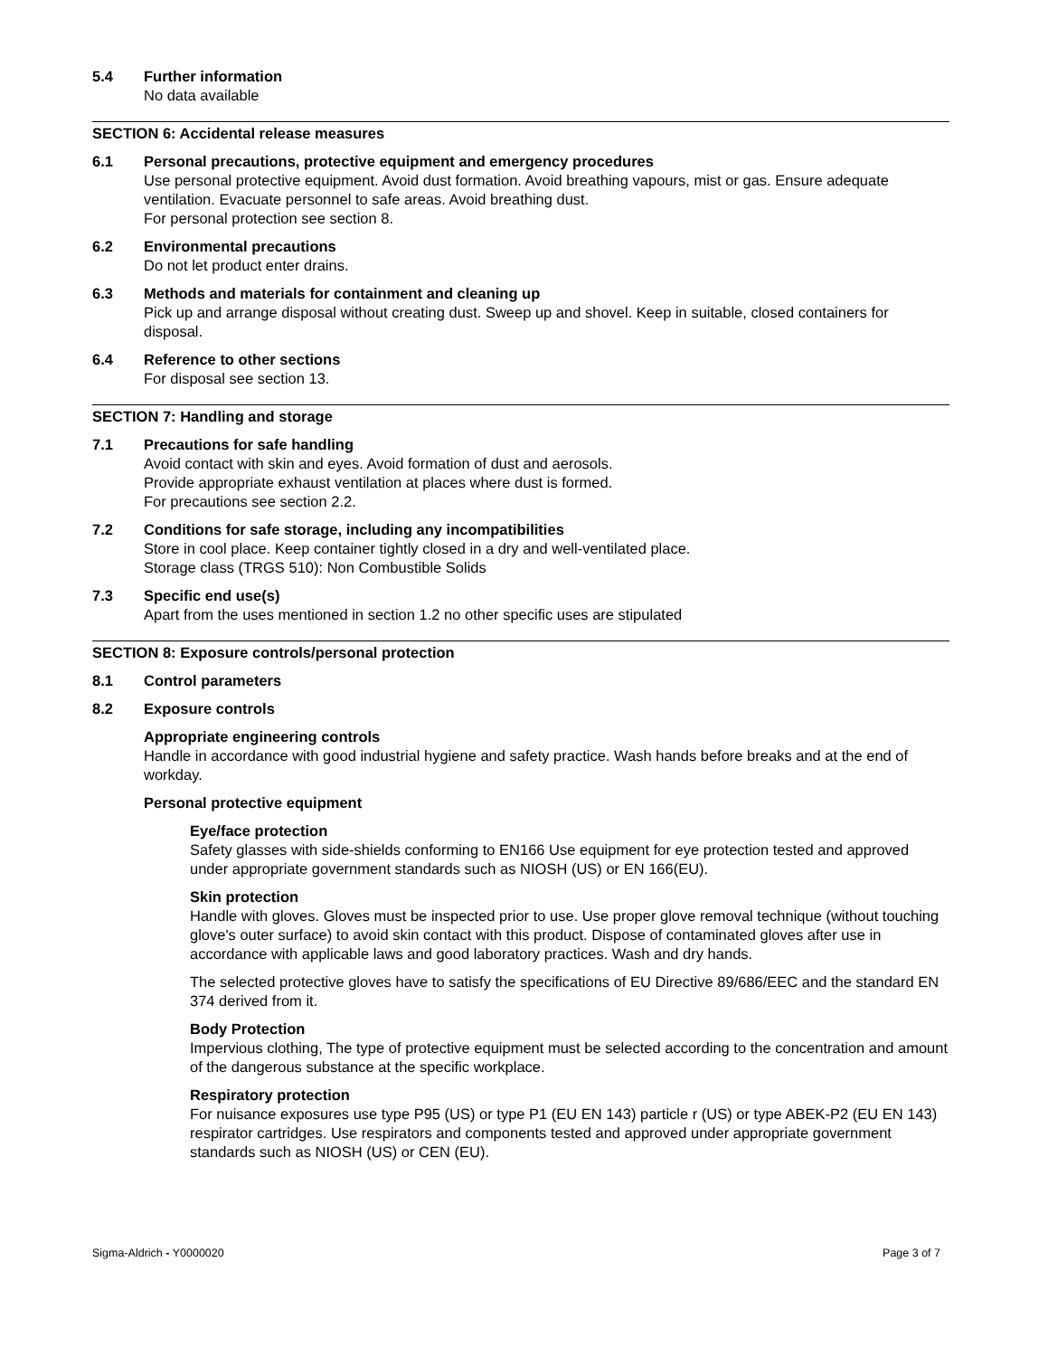5.4 Further information
No data available
SECTION 6: Accidental release measures
6.1 Personal precautions, protective equipment and emergency procedures
Use personal protective equipment. Avoid dust formation. Avoid breathing vapours, mist or gas. Ensure adequate ventilation. Evacuate personnel to safe areas. Avoid breathing dust.
For personal protection see section 8.
6.2 Environmental precautions
Do not let product enter drains.
6.3 Methods and materials for containment and cleaning up
Pick up and arrange disposal without creating dust. Sweep up and shovel. Keep in suitable, closed containers for disposal.
6.4 Reference to other sections
For disposal see section 13.
SECTION 7: Handling and storage
7.1 Precautions for safe handling
Avoid contact with skin and eyes. Avoid formation of dust and aerosols.
Provide appropriate exhaust ventilation at places where dust is formed.
For precautions see section 2.2.
7.2 Conditions for safe storage, including any incompatibilities
Store in cool place. Keep container tightly closed in a dry and well-ventilated place.
Storage class (TRGS 510): Non Combustible Solids
7.3 Specific end use(s)
Apart from the uses mentioned in section 1.2 no other specific uses are stipulated
SECTION 8: Exposure controls/personal protection
8.1 Control parameters
8.2 Exposure controls
Appropriate engineering controls
Handle in accordance with good industrial hygiene and safety practice. Wash hands before breaks and at the end of workday.
Personal protective equipment
Eye/face protection
Safety glasses with side-shields conforming to EN166 Use equipment for eye protection tested and approved under appropriate government standards such as NIOSH (US) or EN 166(EU).
Skin protection
Handle with gloves. Gloves must be inspected prior to use. Use proper glove removal technique (without touching glove's outer surface) to avoid skin contact with this product. Dispose of contaminated gloves after use in accordance with applicable laws and good laboratory practices. Wash and dry hands.
The selected protective gloves have to satisfy the specifications of EU Directive 89/686/EEC and the standard EN 374 derived from it.
Body Protection
Impervious clothing, The type of protective equipment must be selected according to the concentration and amount of the dangerous substance at the specific workplace.
Respiratory protection
For nuisance exposures use type P95 (US) or type P1 (EU EN 143) particle r (US) or type ABEK-P2 (EU EN 143) respirator cartridges. Use respirators and components tested and approved under appropriate government standards such as NIOSH (US) or CEN (EU).
Sigma-Aldrich - Y0000020 Page 3 of 7